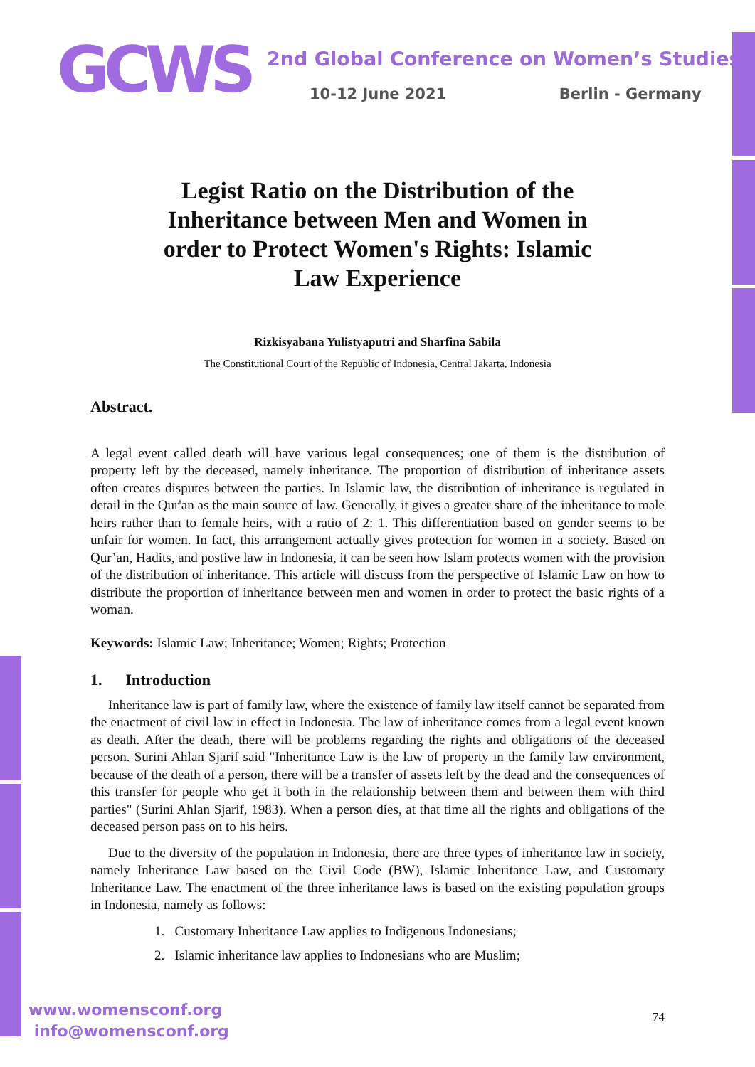GCWS
2nd Global Conference on Women’s Studies
10-12 June 2021 Berlin - Germany
Legist Ratio on the Distribution of the Inheritance between Men and Women in order to Protect Women's Rights: Islamic Law Experience
Rizkisyabana Yulistyaputri and Sharfina Sabila
The Constitutional Court of the Republic of Indonesia, Central Jakarta, Indonesia
Abstract.
A legal event called death will have various legal consequences; one of them is the distribution of property left by the deceased, namely inheritance. The proportion of distribution of inheritance assets often creates disputes between the parties. In Islamic law, the distribution of inheritance is regulated in detail in the Qur'an as the main source of law. Generally, it gives a greater share of the inheritance to male heirs rather than to female heirs, with a ratio of 2: 1. This differentiation based on gender seems to be unfair for women. In fact, this arrangement actually gives protection for women in a society. Based on Qur’an, Hadits, and postive law in Indonesia, it can be seen how Islam protects women with the provision of the distribution of inheritance. This article will discuss from the perspective of Islamic Law on how to distribute the proportion of inheritance between men and women in order to protect the basic rights of a woman.
Keywords: Islamic Law; Inheritance; Women; Rights; Protection
1. Introduction
Inheritance law is part of family law, where the existence of family law itself cannot be separated from the enactment of civil law in effect in Indonesia. The law of inheritance comes from a legal event known as death. After the death, there will be problems regarding the rights and obligations of the deceased person. Surini Ahlan Sjarif said "Inheritance Law is the law of property in the family law environment, because of the death of a person, there will be a transfer of assets left by the dead and the consequences of this transfer for people who get it both in the relationship between them and between them with third parties" (Surini Ahlan Sjarif, 1983). When a person dies, at that time all the rights and obligations of the deceased person pass on to his heirs.
Due to the diversity of the population in Indonesia, there are three types of inheritance law in society, namely Inheritance Law based on the Civil Code (BW), Islamic Inheritance Law, and Customary Inheritance Law. The enactment of the three inheritance laws is based on the existing population groups in Indonesia, namely as follows:
1. Customary Inheritance Law applies to Indigenous Indonesians;
2. Islamic inheritance law applies to Indonesians who are Muslim;
www.womensconf.org
info@womensconf.org
74